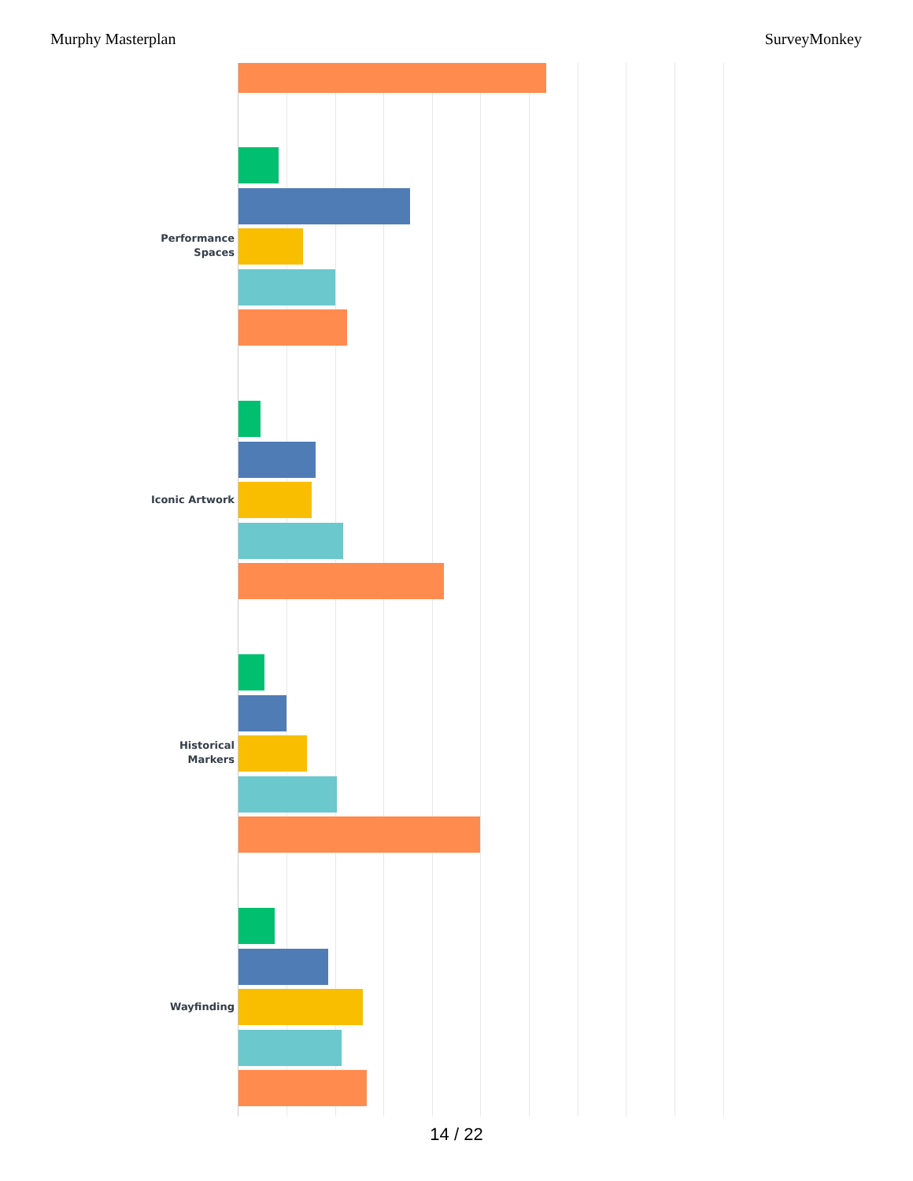Murphy Masterplan SurveyMonkey
Performance Spaces
Iconic Artwork
Historical Markers
Wayfinding
14 / 22